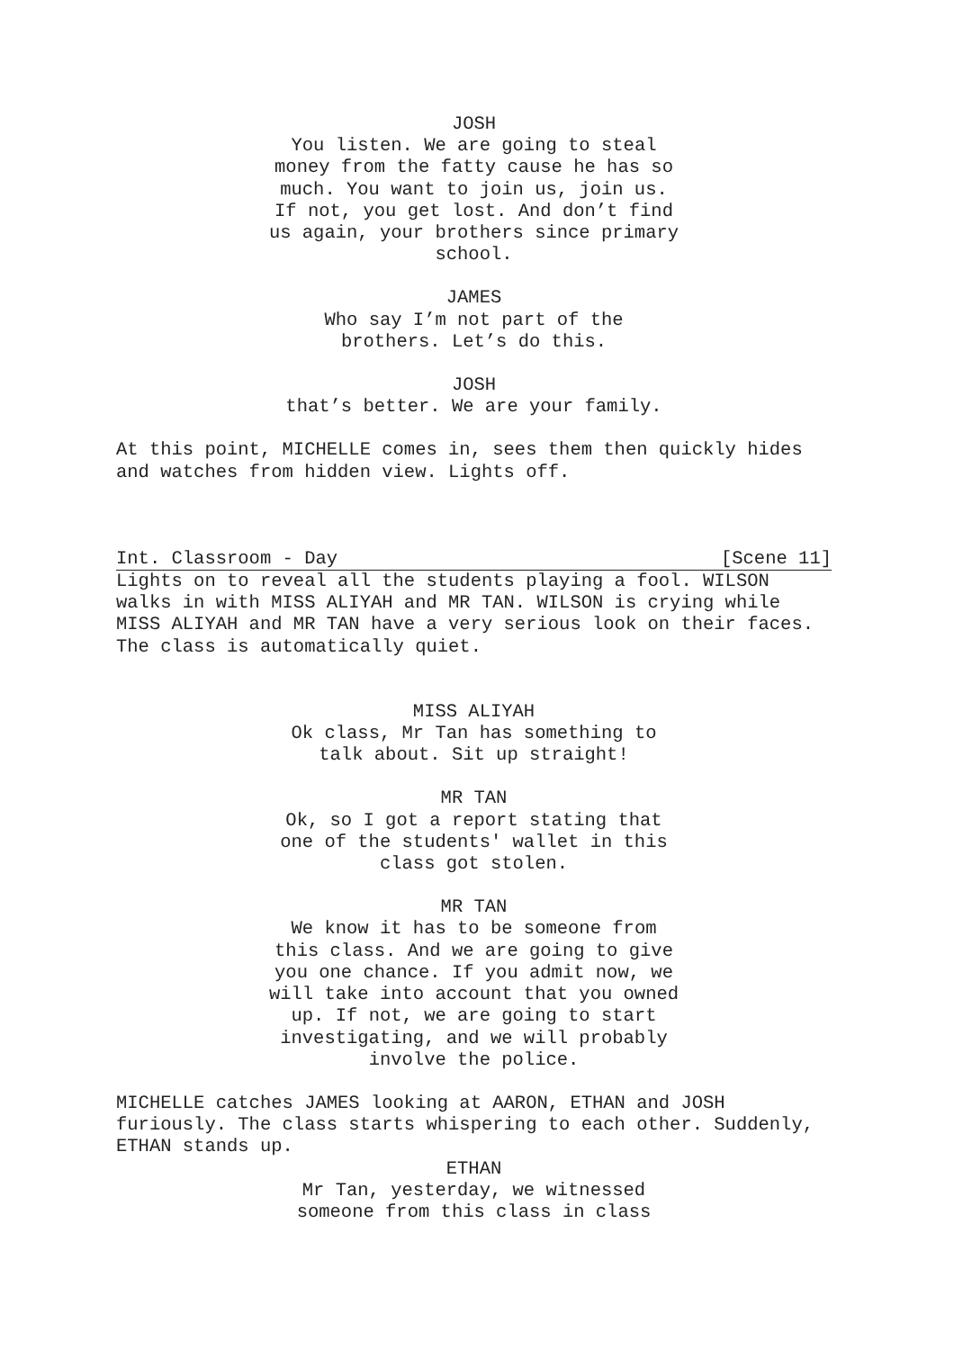JOSH
You listen. We are going to steal money from the fatty cause he has so much. You want to join us, join us. If not, you get lost. And don’t find us again, your brothers since primary school.
JAMES
Who say I’m not part of the
brothers. Let’s do this.
JOSH
that’s better. We are your family.
At this point, MICHELLE comes in, sees them then quickly hides and watches from hidden view. Lights off.
Int. Classroom - Day [Scene 11]
Lights on to reveal all the students playing a fool. WILSON walks in with MISS ALIYAH and MR TAN. WILSON is crying while MISS ALIYAH and MR TAN have a very serious look on their faces. The class is automatically quiet.
MISS ALIYAH
Ok class, Mr Tan has something to
talk about. Sit up straight!
MR TAN
Ok, so I got a report stating that one of the students' wallet in this class got stolen.
MR TAN
We know it has to be someone from this class. And we are going to give you one chance. If you admit now, we will take into account that you owned up. If not, we are going to start investigating, and we will probably involve the police.
MICHELLE catches JAMES looking at AARON, ETHAN and JOSH furiously. The class starts whispering to each other. Suddenly, ETHAN stands up.
ETHAN
Mr Tan, yesterday, we witnessed
someone from this class in class